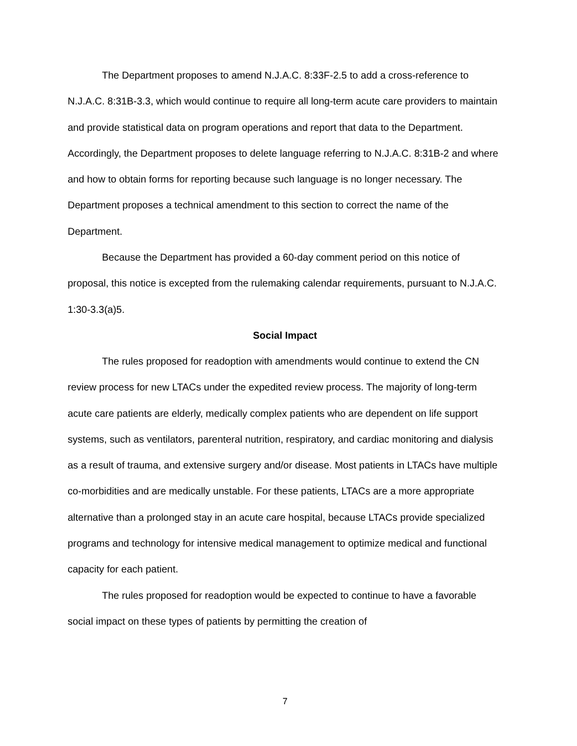The Department proposes to amend N.J.A.C. 8:33F-2.5 to add a cross-reference to N.J.A.C. 8:31B-3.3, which would continue to require all long-term acute care providers to maintain and provide statistical data on program operations and report that data to the Department. Accordingly, the Department proposes to delete language referring to N.J.A.C. 8:31B-2 and where and how to obtain forms for reporting because such language is no longer necessary. The Department proposes a technical amendment to this section to correct the name of the Department.
Because the Department has provided a 60-day comment period on this notice of proposal, this notice is excepted from the rulemaking calendar requirements, pursuant to N.J.A.C. 1:30-3.3(a)5.
Social Impact
The rules proposed for readoption with amendments would continue to extend the CN review process for new LTACs under the expedited review process. The majority of long-term acute care patients are elderly, medically complex patients who are dependent on life support systems, such as ventilators, parenteral nutrition, respiratory, and cardiac monitoring and dialysis as a result of trauma, and extensive surgery and/or disease. Most patients in LTACs have multiple co-morbidities and are medically unstable. For these patients, LTACs are a more appropriate alternative than a prolonged stay in an acute care hospital, because LTACs provide specialized programs and technology for intensive medical management to optimize medical and functional capacity for each patient.
The rules proposed for readoption would be expected to continue to have a favorable social impact on these types of patients by permitting the creation of
7